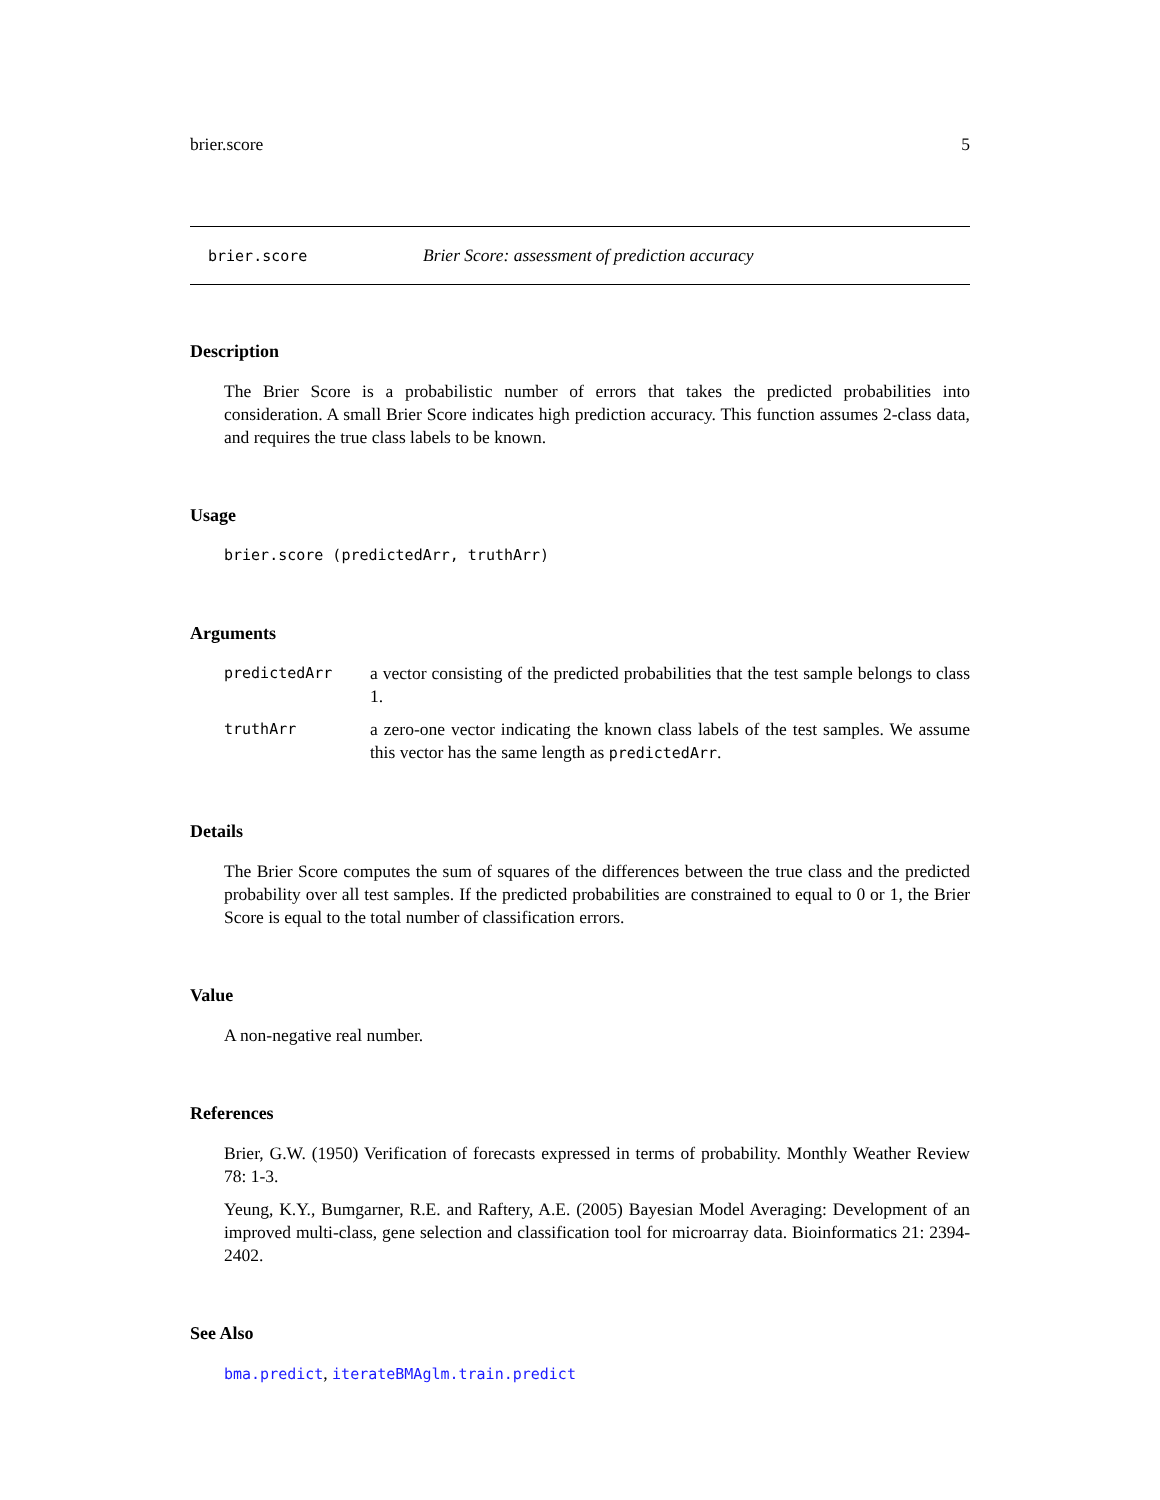brier.score 5
brier.score Brier Score: assessment of prediction accuracy
Description
The Brier Score is a probabilistic number of errors that takes the predicted probabilities into consideration. A small Brier Score indicates high prediction accuracy. This function assumes 2-class data, and requires the true class labels to be known.
Usage
brier.score (predictedArr, truthArr)
Arguments
predictedArr a vector consisting of the predicted probabilities that the test sample belongs to class 1.
truthArr a zero-one vector indicating the known class labels of the test samples. We assume this vector has the same length as predictedArr.
Details
The Brier Score computes the sum of squares of the differences between the true class and the predicted probability over all test samples. If the predicted probabilities are constrained to equal to 0 or 1, the Brier Score is equal to the total number of classification errors.
Value
A non-negative real number.
References
Brier, G.W. (1950) Verification of forecasts expressed in terms of probability. Monthly Weather Review 78: 1-3.
Yeung, K.Y., Bumgarner, R.E. and Raftery, A.E. (2005) Bayesian Model Averaging: Development of an improved multi-class, gene selection and classification tool for microarray data. Bioinformatics 21: 2394-2402.
See Also
bma.predict, iterateBMAglm.train.predict